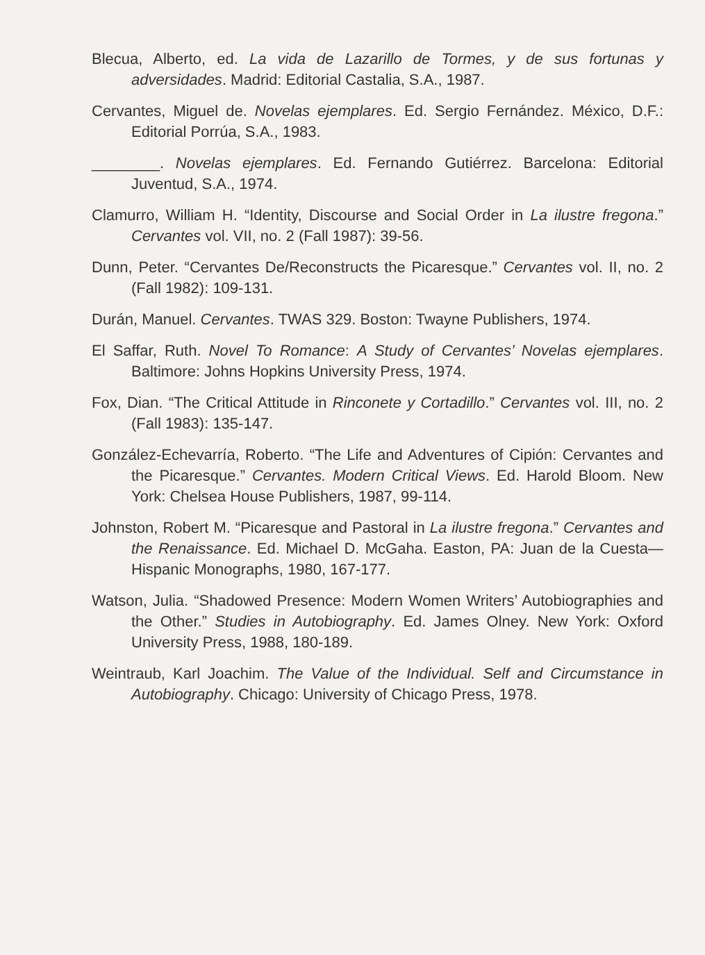Blecua, Alberto, ed. La vida de Lazarillo de Tormes, y de sus fortunas y adversidades. Madrid: Editorial Castalia, S.A., 1987.
Cervantes, Miguel de. Novelas ejemplares. Ed. Sergio Fernández. México, D.F.: Editorial Porrúa, S.A., 1983.
________. Novelas ejemplares. Ed. Fernando Gutiérrez. Barcelona: Editorial Juventud, S.A., 1974.
Clamurro, William H. “Identity, Discourse and Social Order in La ilustre fregona.” Cervantes vol. VII, no. 2 (Fall 1987): 39-56.
Dunn, Peter. “Cervantes De/Reconstructs the Picaresque.” Cervantes vol. II, no. 2 (Fall 1982): 109-131.
Durán, Manuel. Cervantes. TWAS 329. Boston: Twayne Publishers, 1974.
El Saffar, Ruth. Novel To Romance: A Study of Cervantes’ Novelas ejemplares. Baltimore: Johns Hopkins University Press, 1974.
Fox, Dian. “The Critical Attitude in Rinconete y Cortadillo.” Cervantes vol. III, no. 2 (Fall 1983): 135-147.
González-Echevarría, Roberto. “The Life and Adventures of Cipión: Cervantes and the Picaresque.” Cervantes. Modern Critical Views. Ed. Harold Bloom. New York: Chelsea House Publishers, 1987, 99-114.
Johnston, Robert M. “Picaresque and Pastoral in La ilustre fregona.” Cervantes and the Renaissance. Ed. Michael D. McGaha. Easton, PA: Juan de la Cuesta—Hispanic Monographs, 1980, 167-177.
Watson, Julia. “Shadowed Presence: Modern Women Writers’ Autobiographies and the Other.” Studies in Autobiography. Ed. James Olney. New York: Oxford University Press, 1988, 180-189.
Weintraub, Karl Joachim. The Value of the Individual. Self and Circumstance in Autobiography. Chicago: University of Chicago Press, 1978.